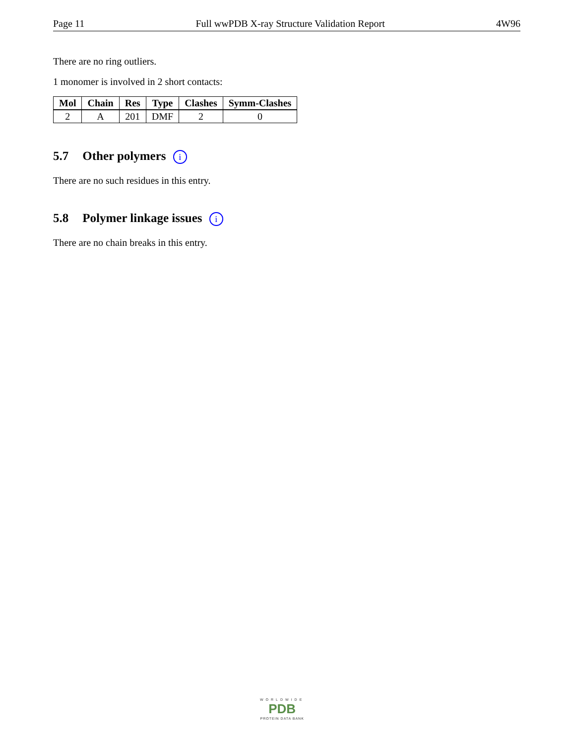Page 11 Full wwPDB X-ray Structure Validation Report 4W96
There are no ring outliers.
1 monomer is involved in 2 short contacts:
| Mol | Chain | Res | Type | Clashes | Symm-Clashes |
| --- | --- | --- | --- | --- | --- |
| 2 | A | 201 | DMF | 2 | 0 |
5.7 Other polymers i
There are no such residues in this entry.
5.8 Polymer linkage issues i
There are no chain breaks in this entry.
WORLDWIDE
PDB
PROTEIN DATA BANK